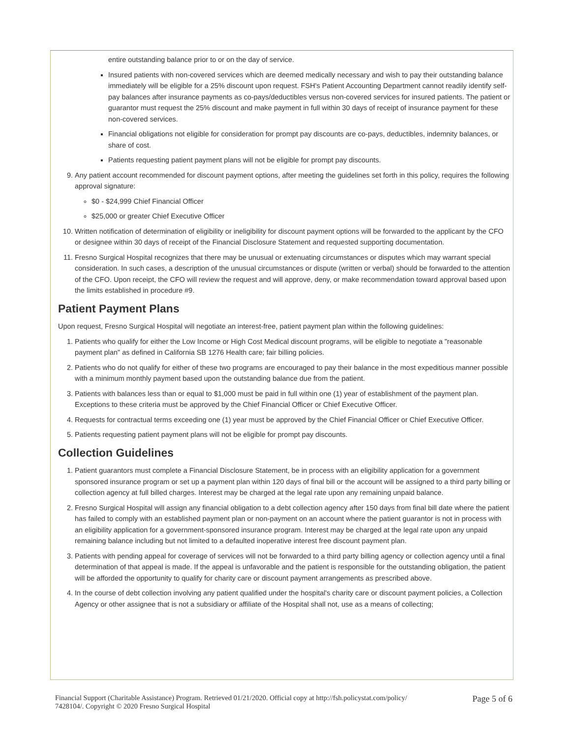entire outstanding balance prior to or on the day of service.
Insured patients with non-covered services which are deemed medically necessary and wish to pay their outstanding balance immediately will be eligible for a 25% discount upon request. FSH's Patient Accounting Department cannot readily identify self-pay balances after insurance payments as co-pays/deductibles versus non-covered services for insured patients. The patient or guarantor must request the 25% discount and make payment in full within 30 days of receipt of insurance payment for these non-covered services.
Financial obligations not eligible for consideration for prompt pay discounts are co-pays, deductibles, indemnity balances, or share of cost.
Patients requesting patient payment plans will not be eligible for prompt pay discounts.
9. Any patient account recommended for discount payment options, after meeting the guidelines set forth in this policy, requires the following approval signature:
$0 - $24,999 Chief Financial Officer
$25,000 or greater Chief Executive Officer
10. Written notification of determination of eligibility or ineligibility for discount payment options will be forwarded to the applicant by the CFO or designee within 30 days of receipt of the Financial Disclosure Statement and requested supporting documentation.
11. Fresno Surgical Hospital recognizes that there may be unusual or extenuating circumstances or disputes which may warrant special consideration. In such cases, a description of the unusual circumstances or dispute (written or verbal) should be forwarded to the attention of the CFO. Upon receipt, the CFO will review the request and will approve, deny, or make recommendation toward approval based upon the limits established in procedure #9.
Patient Payment Plans
Upon request, Fresno Surgical Hospital will negotiate an interest-free, patient payment plan within the following guidelines:
1. Patients who qualify for either the Low Income or High Cost Medical discount programs, will be eligible to negotiate a "reasonable payment plan" as defined in California SB 1276 Health care; fair billing policies.
2. Patients who do not qualify for either of these two programs are encouraged to pay their balance in the most expeditious manner possible with a minimum monthly payment based upon the outstanding balance due from the patient.
3. Patients with balances less than or equal to $1,000 must be paid in full within one (1) year of establishment of the payment plan. Exceptions to these criteria must be approved by the Chief Financial Officer or Chief Executive Officer.
4. Requests for contractual terms exceeding one (1) year must be approved by the Chief Financial Officer or Chief Executive Officer.
5. Patients requesting patient payment plans will not be eligible for prompt pay discounts.
Collection Guidelines
1. Patient guarantors must complete a Financial Disclosure Statement, be in process with an eligibility application for a government sponsored insurance program or set up a payment plan within 120 days of final bill or the account will be assigned to a third party billing or collection agency at full billed charges. Interest may be charged at the legal rate upon any remaining unpaid balance.
2. Fresno Surgical Hospital will assign any financial obligation to a debt collection agency after 150 days from final bill date where the patient has failed to comply with an established payment plan or non-payment on an account where the patient guarantor is not in process with an eligibility application for a government-sponsored insurance program. Interest may be charged at the legal rate upon any unpaid remaining balance including but not limited to a defaulted inoperative interest free discount payment plan.
3. Patients with pending appeal for coverage of services will not be forwarded to a third party billing agency or collection agency until a final determination of that appeal is made. If the appeal is unfavorable and the patient is responsible for the outstanding obligation, the patient will be afforded the opportunity to qualify for charity care or discount payment arrangements as prescribed above.
4. In the course of debt collection involving any patient qualified under the hospital's charity care or discount payment policies, a Collection Agency or other assignee that is not a subsidiary or affiliate of the Hospital shall not, use as a means of collecting;
Financial Support (Charitable Assistance) Program. Retrieved 01/21/2020. Official copy at http://fsh.policystat.com/policy/
7428104/. Copyright © 2020 Fresno Surgical Hospital
Page 5 of 6